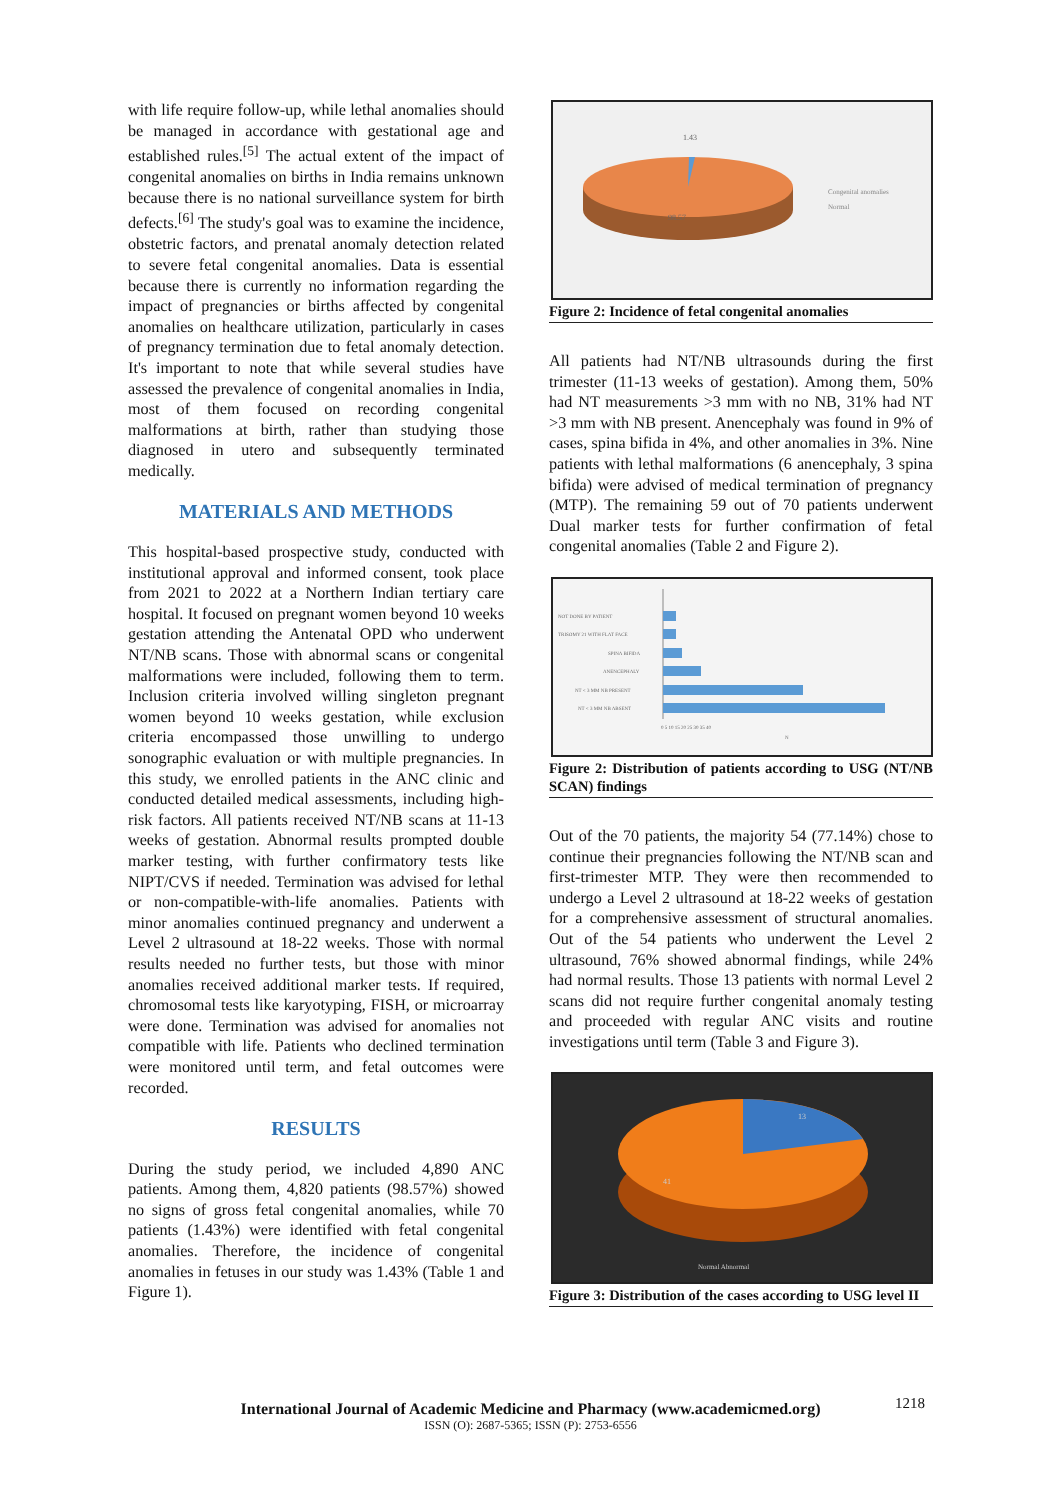with life require follow-up, while lethal anomalies should be managed in accordance with gestational age and established rules.<sup>[5]</sup> The actual extent of the impact of congenital anomalies on births in India remains unknown because there is no national surveillance system for birth defects.<sup>[6]</sup> The study's goal was to examine the incidence, obstetric factors, and prenatal anomaly detection related to severe fetal congenital anomalies. Data is essential because there is currently no information regarding the impact of pregnancies or births affected by congenital anomalies on healthcare utilization, particularly in cases of pregnancy termination due to fetal anomaly detection. It's important to note that while several studies have assessed the prevalence of congenital anomalies in India, most of them focused on recording congenital malformations at birth, rather than studying those diagnosed in utero and subsequently terminated medically.
MATERIALS AND METHODS
This hospital-based prospective study, conducted with institutional approval and informed consent, took place from 2021 to 2022 at a Northern Indian tertiary care hospital. It focused on pregnant women beyond 10 weeks gestation attending the Antenatal OPD who underwent NT/NB scans. Those with abnormal scans or congenital malformations were included, following them to term. Inclusion criteria involved willing singleton pregnant women beyond 10 weeks gestation, while exclusion criteria encompassed those unwilling to undergo sonographic evaluation or with multiple pregnancies. In this study, we enrolled patients in the ANC clinic and conducted detailed medical assessments, including high-risk factors. All patients received NT/NB scans at 11-13 weeks of gestation. Abnormal results prompted double marker testing, with further confirmatory tests like NIPT/CVS if needed. Termination was advised for lethal or non-compatible-with-life anomalies. Patients with minor anomalies continued pregnancy and underwent a Level 2 ultrasound at 18-22 weeks. Those with normal results needed no further tests, but those with minor anomalies received additional marker tests. If required, chromosomal tests like karyotyping, FISH, or microarray were done. Termination was advised for anomalies not compatible with life. Patients who declined termination were monitored until term, and fetal outcomes were recorded.
RESULTS
During the study period, we included 4,890 ANC patients. Among them, 4,820 patients (98.57%) showed no signs of gross fetal congenital anomalies, while 70 patients (1.43%) were identified with fetal congenital anomalies. Therefore, the incidence of congenital anomalies in fetuses in our study was 1.43% (Table 1 and Figure 1).
1.43
98.57
Congenital anomalies
Normal
Figure 2: Incidence of fetal congenital anomalies
All patients had NT/NB ultrasounds during the first trimester (11-13 weeks of gestation). Among them, 50% had NT measurements >3 mm with no NB, 31% had NT >3 mm with NB present. Anencephaly was found in 9% of cases, spina bifida in 4%, and other anomalies in 3%. Nine patients with lethal malformations (6 anencephaly, 3 spina bifida) were advised of medical termination of pregnancy (MTP). The remaining 59 out of 70 patients underwent Dual marker tests for further confirmation of fetal congenital anomalies (Table 2 and Figure 2).
NOT DONE BY PATIENT
TRISOMY 21 WITH FLAT FACE
SPINA BIFIDA
ANENCEPHALY
NT < 3 MM NB PRESENT
NT < 3 MM NB ABSENT
0 5 10 15 20 25 30 35 40
N
Figure 2: Distribution of patients according to USG (NT/NB SCAN) findings
Out of the 70 patients, the majority 54 (77.14%) chose to continue their pregnancies following the NT/NB scan and first-trimester MTP. They were then recommended to undergo a Level 2 ultrasound at 18-22 weeks of gestation for a comprehensive assessment of structural anomalies. Out of the 54 patients who underwent the Level 2 ultrasound, 76% showed abnormal findings, while 24% had normal results. Those 13 patients with normal Level 2 scans did not require further congenital anomaly testing and proceeded with regular ANC visits and routine investigations until term (Table 3 and Figure 3).
13
41
Normal Abnormal
Figure 3: Distribution of the cases according to USG level II
1218
International Journal of Academic Medicine and Pharmacy (www.academicmed.org)
ISSN (O): 2687-5365; ISSN (P): 2753-6556